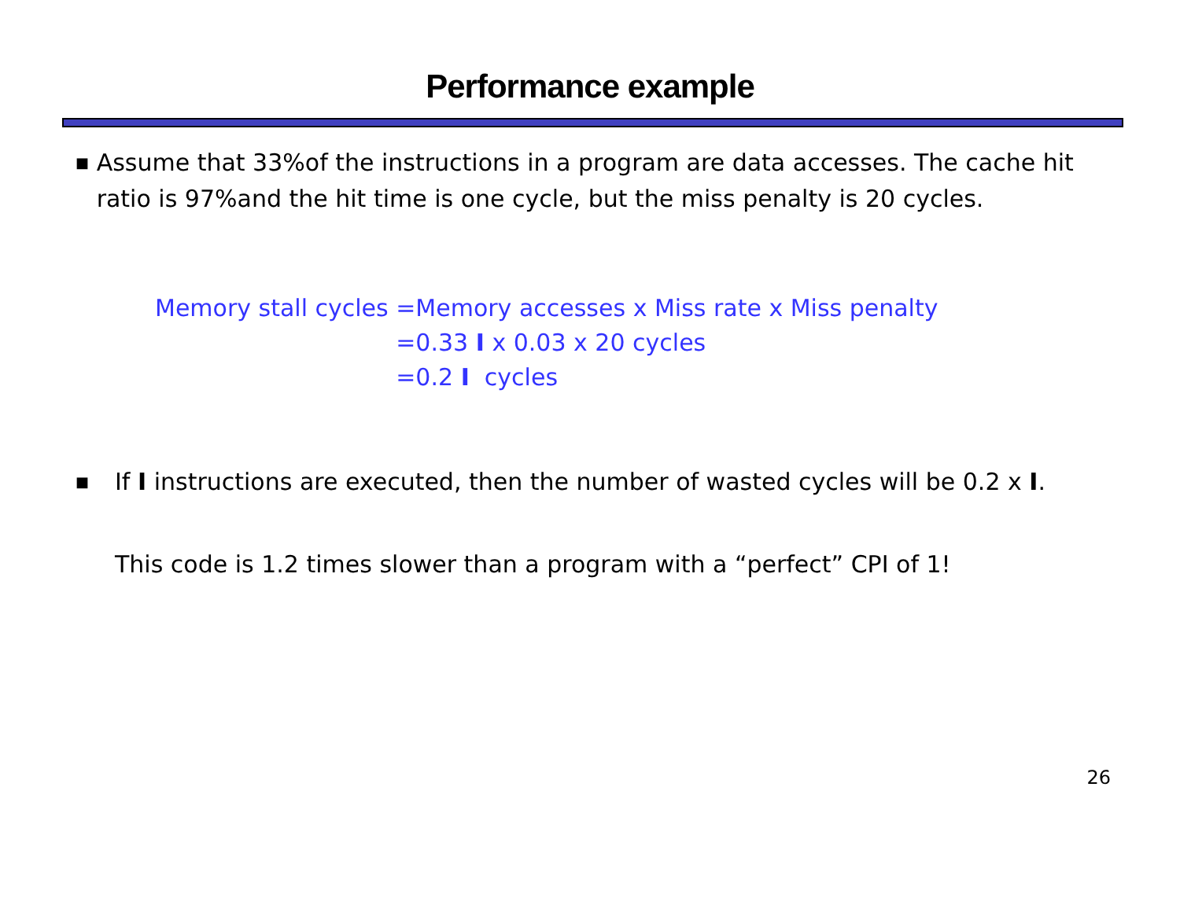Performance example
■
Assume that 33%of the instructions in a program are data accesses. The cache hit ratio is 97%and the hit time is one cycle, but the miss penalty is 20 cycles.
| Memory stall cycles | =Memory accesses x Miss rate x Miss penalty |
| | =0.33 I x 0.03 x 20 cycles |
| | =0.2 I cycles |
■
If I instructions are executed, then the number of wasted cycles will be 0.2 x I.
This code is 1.2 times slower than a program with a “perfect” CPI of 1!
26